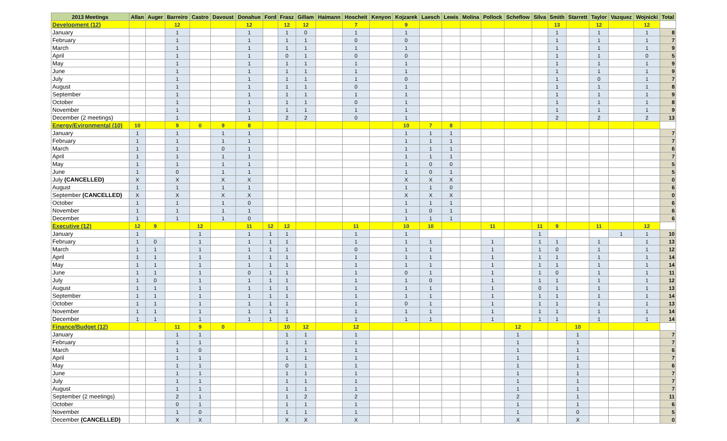| 2013 Meetings | Allan | Auger | Barreiro | Castro | Davoust | Donahue | Ford | Frasz | Gillam | Haimann | Hoscheit | Kenyon | Kojzarek | Laesch | Lewis | Molina | Pollock | Scheflow | Silva | Smith | Starrett | Taylor | Vazquez | Wojnicki | Total |
| --- | --- | --- | --- | --- | --- | --- | --- | --- | --- | --- | --- | --- | --- | --- | --- | --- | --- | --- | --- | --- | --- | --- | --- | --- | --- |
| Development (12) | | | 12 | | | 12 | | 12 | 12 | | 7 | | 9 | | | | | | | 13 | | 12 | | 12 | |
| January | | | 1 | | | 1 | | 1 | 0 | | 1 | | 1 | | | | | | | 1 | | 1 | | 1 | 8 |
| February | | | 1 | | | 1 | | 1 | 1 | | 0 | | 0 | | | | | | | 1 | | 1 | | 1 | 7 |
| March | | | 1 | | | 1 | | 1 | 1 | | 1 | | 1 | | | | | | | 1 | | 1 | | 1 | 9 |
| April | | | 1 | | | 1 | | 0 | 1 | | 0 | | 0 | | | | | | | 1 | | 1 | | 0 | 5 |
| May | | | 1 | | | 1 | | 1 | 1 | | 1 | | 1 | | | | | | | 1 | | 1 | | 1 | 9 |
| June | | | 1 | | | 1 | | 1 | 1 | | 1 | | 1 | | | | | | | 1 | | 1 | | 1 | 9 |
| July | | | 1 | | | 1 | | 1 | 1 | | 1 | | 0 | | | | | | | 1 | | 0 | | 1 | 7 |
| August | | | 1 | | | 1 | | 1 | 1 | | 0 | | 1 | | | | | | | 1 | | 1 | | 1 | 8 |
| September | | | 1 | | | 1 | | 1 | 1 | | 1 | | 1 | | | | | | | 1 | | 1 | | 1 | 9 |
| October | | | 1 | | | 1 | | 1 | 1 | | 0 | | 1 | | | | | | | 1 | | 1 | | 1 | 8 |
| November | | | 1 | | | 1 | | 1 | 1 | | 1 | | 1 | | | | | | | 1 | | 1 | | 1 | 9 |
| December (2 meetings) | | | 1 | | | 1 | | 2 | 2 | | 0 | | 1 | | | | | | | 2 | | 2 | | 2 | 13 |
| Energy/Evironmental (10) | 10 | | 9 | 0 | 9 | 8 | | | | | | | 10 | 7 | 8 | | | | | | | | | | |
| January | 1 | | 1 | | 1 | 1 | | | | | | | 1 | 1 | 1 | | | | | | | | | | 7 |
| February | 1 | | 1 | | 1 | 1 | | | | | | | 1 | 1 | 1 | | | | | | | | | | 7 |
| March | 1 | | 1 | | 0 | 1 | | | | | | | 1 | 1 | 1 | | | | | | | | | | 6 |
| April | 1 | | 1 | | 1 | 1 | | | | | | | 1 | 1 | 1 | | | | | | | | | | 7 |
| May | 1 | | 1 | | 1 | 1 | | | | | | | 1 | 0 | 0 | | | | | | | | | | 5 |
| June | 1 | | 0 | | 1 | 1 | | | | | | | 1 | 0 | 1 | | | | | | | | | | 5 |
| July (CANCELLED) | X | | X | | X | X | | | | | | | X | X | X | | | | | | | | | | 0 |
| August | 1 | | 1 | | 1 | 1 | | | | | | | 1 | 1 | 0 | | | | | | | | | | 6 |
| September (CANCELLED) | X | | X | | X | X | | | | | | | X | X | X | | | | | | | | | | 0 |
| October | 1 | | 1 | | 1 | 0 | | | | | | | 1 | 1 | 1 | | | | | | | | | | 6 |
| November | 1 | | 1 | | 1 | 1 | | | | | | | 1 | 0 | 1 | | | | | | | | | | 6 |
| December | 1 | | 1 | | 1 | 0 | | | | | | | 1 | 1 | 1 | | | | | | | | | | 6 |
| Executive (12) | 12 | 9 | | 12 | | 11 | 12 | 12 | | | 11 | | 10 | 10 | | | 11 | | 11 | 9 | | 11 | | 12 | |
| January | 1 | | | 1 | | 1 | 1 | 1 | | | 1 | | 1 | | | | | | 1 | | | | 1 | 1 | 10 |
| February | 1 | 0 | | 1 | | 1 | 1 | 1 | | | 1 | | 1 | 1 | | | 1 | | 1 | 1 | | 1 | | 1 | 13 |
| March | 1 | 1 | | 1 | | 1 | 1 | 1 | | | 0 | | 1 | 1 | | | 1 | | 1 | 0 | | 1 | | 1 | 12 |
| April | 1 | 1 | | 1 | | 1 | 1 | 1 | | | 1 | | 1 | 1 | | | 1 | | 1 | 1 | | 1 | | 1 | 14 |
| May | 1 | 1 | | 1 | | 1 | 1 | 1 | | | 1 | | 1 | 1 | | | 1 | | 1 | 1 | | 1 | | 1 | 14 |
| June | 1 | 1 | | 1 | | 0 | 1 | 1 | | | 1 | | 0 | 1 | | | 1 | | 1 | 0 | | 1 | | 1 | 11 |
| July | 1 | 0 | | 1 | | 1 | 1 | 1 | | | 1 | | 1 | 0 | | | 1 | | 1 | 1 | | 1 | | 1 | 12 |
| August | 1 | 1 | | 1 | | 1 | 1 | 1 | | | 1 | | 1 | 1 | | | 1 | | 0 | 1 | | 1 | | 1 | 13 |
| September | 1 | 1 | | 1 | | 1 | 1 | 1 | | | 1 | | 1 | 1 | | | 1 | | 1 | 1 | | 1 | | 1 | 14 |
| October | 1 | 1 | | 1 | | 1 | 1 | 1 | | | 1 | | 0 | 1 | | | 1 | | 1 | 1 | | 1 | | 1 | 13 |
| November | 1 | 1 | | 1 | | 1 | 1 | 1 | | | 1 | | 1 | 1 | | | 1 | | 1 | 1 | | 1 | | 1 | 14 |
| December | 1 | 1 | | 1 | | 1 | 1 | 1 | | | 1 | | 1 | 1 | | | 1 | | 1 | 1 | | 1 | | 1 | 14 |
| Finance/Budget (12) | | | 11 | 9 | 0 | | | 10 | 12 | | 12 | | | | | | | 12 | | | 10 | | | | |
| January | | | 1 | 1 | | | | 1 | 1 | | 1 | | | | | | | 1 | | | 1 | | | | 7 |
| February | | | 1 | 1 | | | | 1 | 1 | | 1 | | | | | | | 1 | | | 1 | | | | 7 |
| March | | | 1 | 0 | | | | 1 | 1 | | 1 | | | | | | | 1 | | | 1 | | | | 6 |
| April | | | 1 | 1 | | | | 1 | 1 | | 1 | | | | | | | 1 | | | 1 | | | | 7 |
| May | | | 1 | 1 | | | | 0 | 1 | | 1 | | | | | | | 1 | | | 1 | | | | 6 |
| June | | | 1 | 1 | | | | 1 | 1 | | 1 | | | | | | | 1 | | | 1 | | | | 7 |
| July | | | 1 | 1 | | | | 1 | 1 | | 1 | | | | | | | 1 | | | 1 | | | | 7 |
| August | | | 1 | 1 | | | | 1 | 1 | | 1 | | | | | | | 1 | | | 1 | | | | 7 |
| September (2 meetings) | | | 2 | 1 | | | | 1 | 2 | | 2 | | | | | | | 2 | | | 1 | | | | 11 |
| October | | | 0 | 1 | | | | 1 | 1 | | 1 | | | | | | | 1 | | | 1 | | | | 6 |
| November | | | 1 | 0 | | | | 1 | 1 | | 1 | | | | | | | 1 | | | 0 | | | | 5 |
| December (CANCELLED) | | | X | X | | | | X | X | | X | | | | | | | X | | | X | | | | 0 |